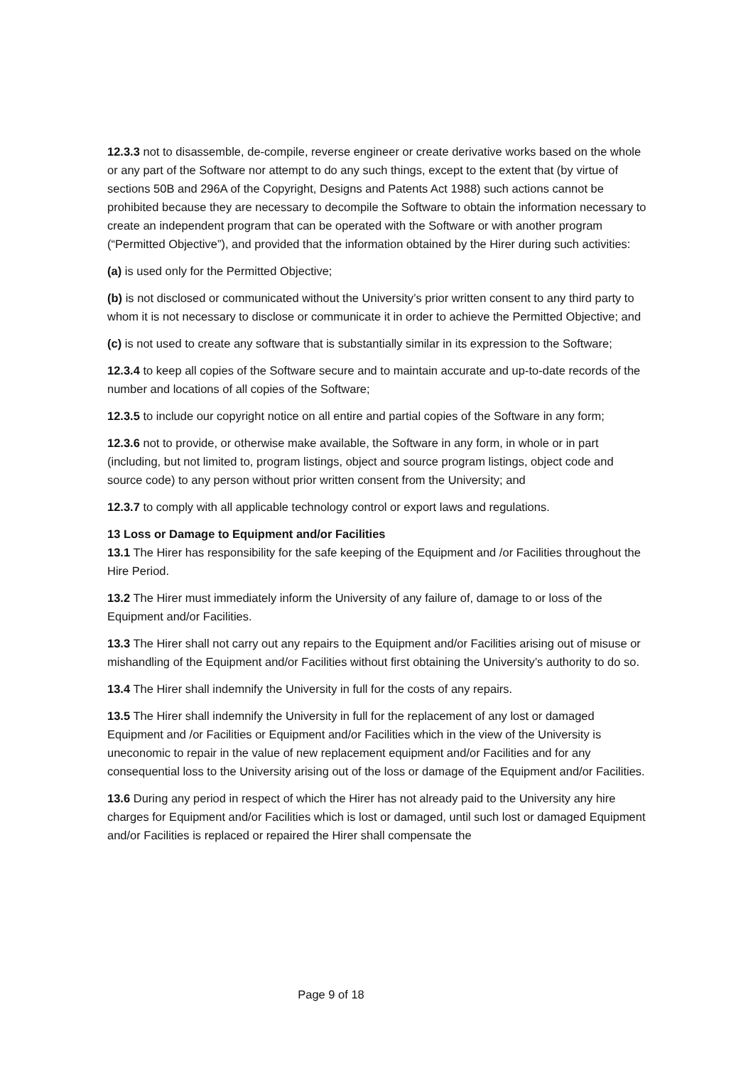12.3.3 not to disassemble, de-compile, reverse engineer or create derivative works based on the whole or any part of the Software nor attempt to do any such things, except to the extent that (by virtue of sections 50B and 296A of the Copyright, Designs and Patents Act 1988) such actions cannot be prohibited because they are necessary to decompile the Software to obtain the information necessary to create an independent program that can be operated with the Software or with another program (“Permitted Objective”), and provided that the information obtained by the Hirer during such activities:
(a) is used only for the Permitted Objective;
(b) is not disclosed or communicated without the University’s prior written consent to any third party to whom it is not necessary to disclose or communicate it in order to achieve the Permitted Objective; and
(c) is not used to create any software that is substantially similar in its expression to the Software;
12.3.4 to keep all copies of the Software secure and to maintain accurate and up-to-date records of the number and locations of all copies of the Software;
12.3.5 to include our copyright notice on all entire and partial copies of the Software in any form;
12.3.6 not to provide, or otherwise make available, the Software in any form, in whole or in part (including, but not limited to, program listings, object and source program listings, object code and source code) to any person without prior written consent from the University; and
12.3.7 to comply with all applicable technology control or export laws and regulations.
13 Loss or Damage to Equipment and/or Facilities
13.1 The Hirer has responsibility for the safe keeping of the Equipment and /or Facilities throughout the Hire Period.
13.2 The Hirer must immediately inform the University of any failure of, damage to or loss of the Equipment and/or Facilities.
13.3 The Hirer shall not carry out any repairs to the Equipment and/or Facilities arising out of misuse or mishandling of the Equipment and/or Facilities without first obtaining the University’s authority to do so.
13.4 The Hirer shall indemnify the University in full for the costs of any repairs.
13.5 The Hirer shall indemnify the University in full for the replacement of any lost or damaged Equipment and /or Facilities or Equipment and/or Facilities which in the view of the University is uneconomic to repair in the value of new replacement equipment and/or Facilities and for any consequential loss to the University arising out of the loss or damage of the Equipment and/or Facilities.
13.6 During any period in respect of which the Hirer has not already paid to the University any hire charges for Equipment and/or Facilities which is lost or damaged, until such lost or damaged Equipment and/or Facilities is replaced or repaired the Hirer shall compensate the
Page 9 of 18